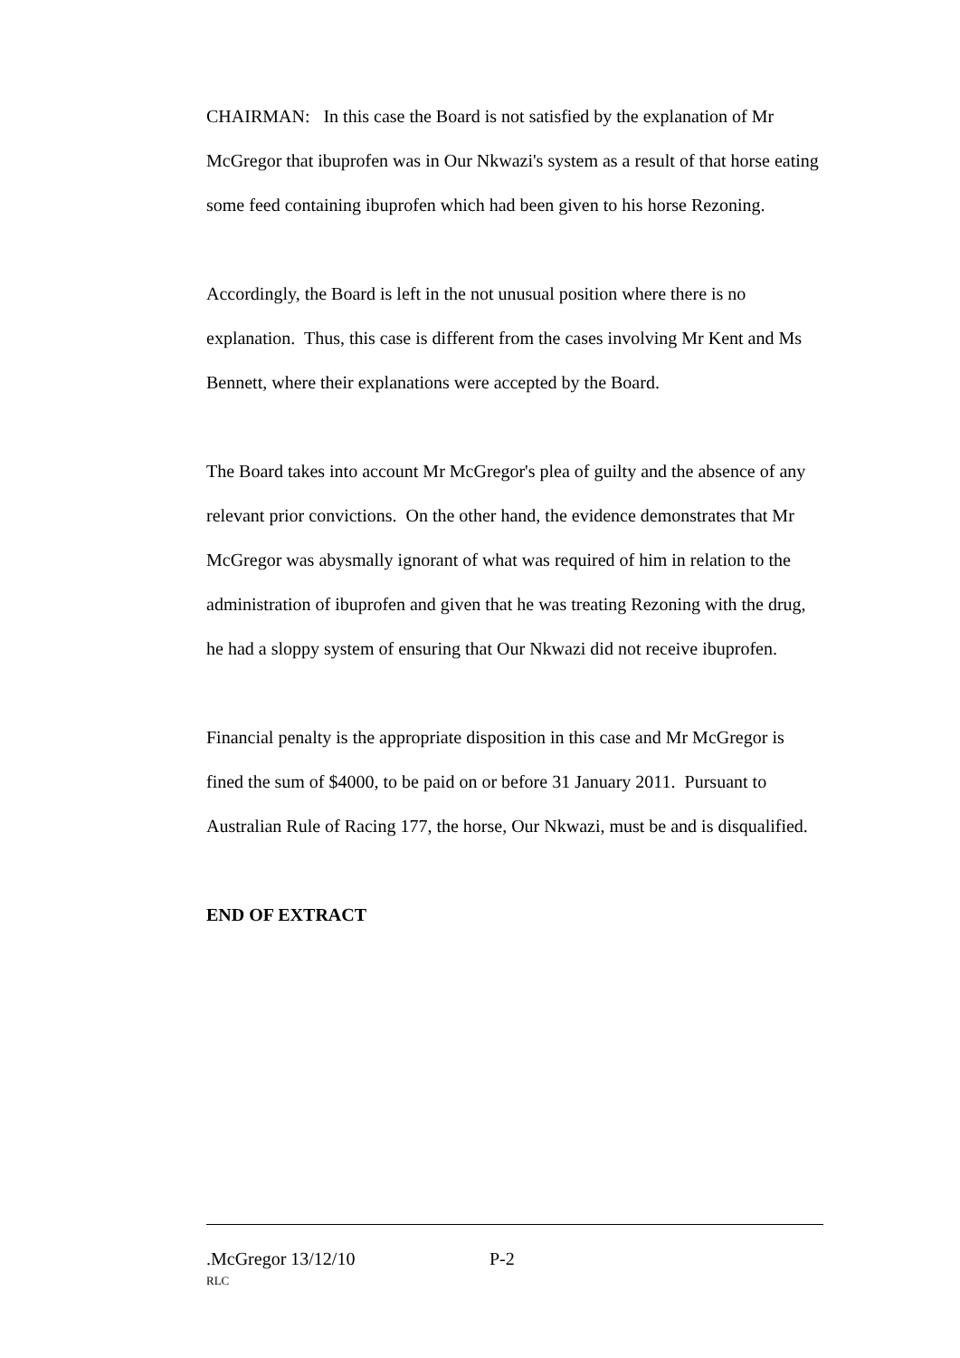CHAIRMAN: In this case the Board is not satisfied by the explanation of Mr McGregor that ibuprofen was in Our Nkwazi's system as a result of that horse eating some feed containing ibuprofen which had been given to his horse Rezoning.
Accordingly, the Board is left in the not unusual position where there is no explanation. Thus, this case is different from the cases involving Mr Kent and Ms Bennett, where their explanations were accepted by the Board.
The Board takes into account Mr McGregor's plea of guilty and the absence of any relevant prior convictions. On the other hand, the evidence demonstrates that Mr McGregor was abysmally ignorant of what was required of him in relation to the administration of ibuprofen and given that he was treating Rezoning with the drug, he had a sloppy system of ensuring that Our Nkwazi did not receive ibuprofen.
Financial penalty is the appropriate disposition in this case and Mr McGregor is fined the sum of $4000, to be paid on or before 31 January 2011. Pursuant to Australian Rule of Racing 177, the horse, Our Nkwazi, must be and is disqualified.
END OF EXTRACT
.McGregor 13/12/10 P-2
RLC